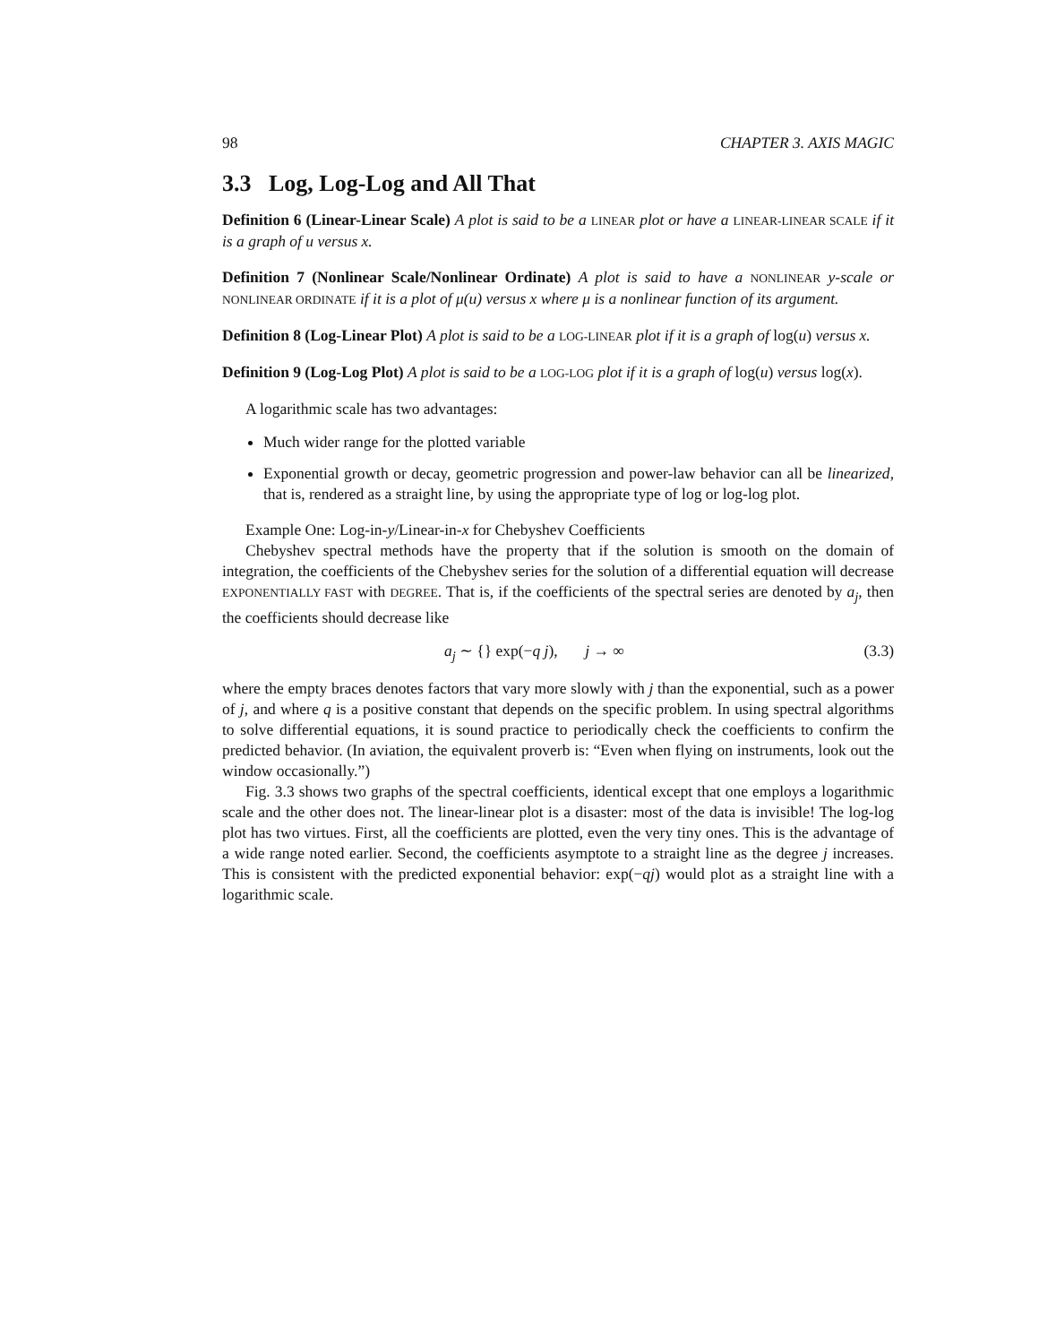98 CHAPTER 3. AXIS MAGIC
3.3 Log, Log-Log and All That
Definition 6 (Linear-Linear Scale) A plot is said to be a LINEAR plot or have a LINEAR-LINEAR SCALE if it is a graph of u versus x.
Definition 7 (Nonlinear Scale/Nonlinear Ordinate) A plot is said to have a NONLINEAR y-scale or NONLINEAR ORDINATE if it is a plot of μ(u) versus x where μ is a nonlinear function of its argument.
Definition 8 (Log-Linear Plot) A plot is said to be a LOG-LINEAR plot if it is a graph of log(u) versus x.
Definition 9 (Log-Log Plot) A plot is said to be a LOG-LOG plot if it is a graph of log(u) versus log(x).
A logarithmic scale has two advantages:
Much wider range for the plotted variable
Exponential growth or decay, geometric progression and power-law behavior can all be linearized, that is, rendered as a straight line, by using the appropriate type of log or log-log plot.
Example One: Log-in-y/Linear-in-x for Chebyshev Coefficients
Chebyshev spectral methods have the property that if the solution is smooth on the domain of integration, the coefficients of the Chebyshev series for the solution of a differential equation will decrease EXPONENTIALLY FAST with DEGREE. That is, if the coefficients of the spectral series are denoted by a<sub>j</sub>, then the coefficients should decrease like
a<sub>j</sub> ∼ {} exp(−q j), j → ∞ (3.3)
where the empty braces denotes factors that vary more slowly with j than the exponential, such as a power of j, and where q is a positive constant that depends on the specific problem. In using spectral algorithms to solve differential equations, it is sound practice to periodically check the coefficients to confirm the predicted behavior. (In aviation, the equivalent proverb is: “Even when flying on instruments, look out the window occasionally.”)
Fig. 3.3 shows two graphs of the spectral coefficients, identical except that one employs a logarithmic scale and the other does not. The linear-linear plot is a disaster: most of the data is invisible! The log-log plot has two virtues. First, all the coefficients are plotted, even the very tiny ones. This is the advantage of a wide range noted earlier. Second, the coefficients asymptote to a straight line as the degree j increases. This is consistent with the predicted exponential behavior: exp(−qj) would plot as a straight line with a logarithmic scale.